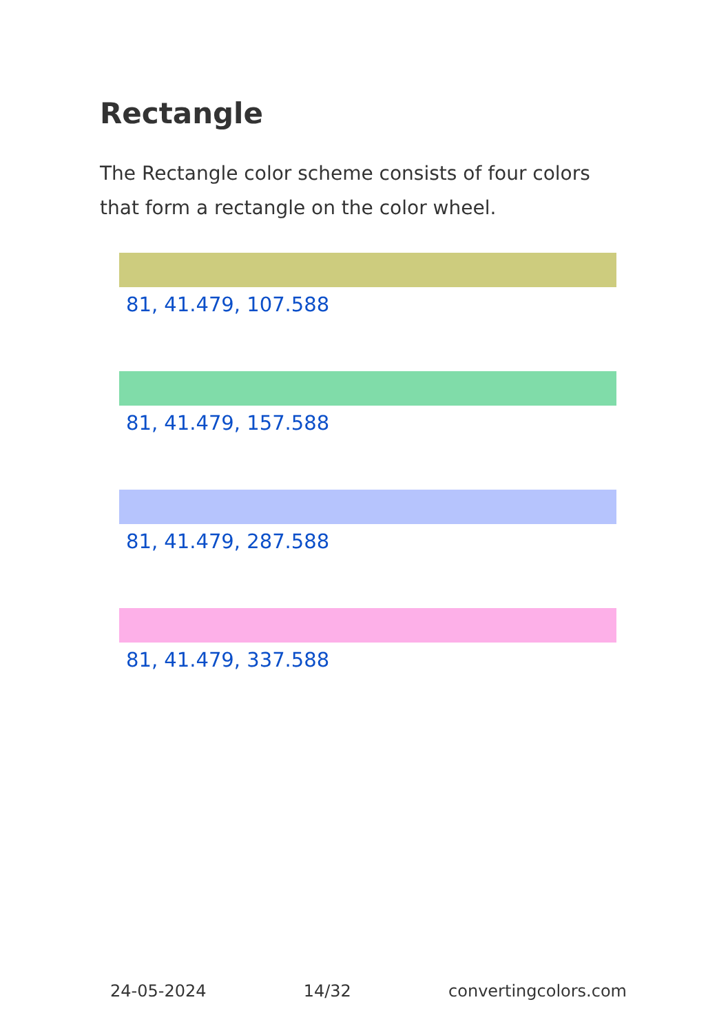Rectangle
The Rectangle color scheme consists of four colors that form a rectangle on the color wheel.
81, 41.479, 107.588
81, 41.479, 157.588
81, 41.479, 287.588
81, 41.479, 337.588
24-05-2024 14/32 convertingcolors.com